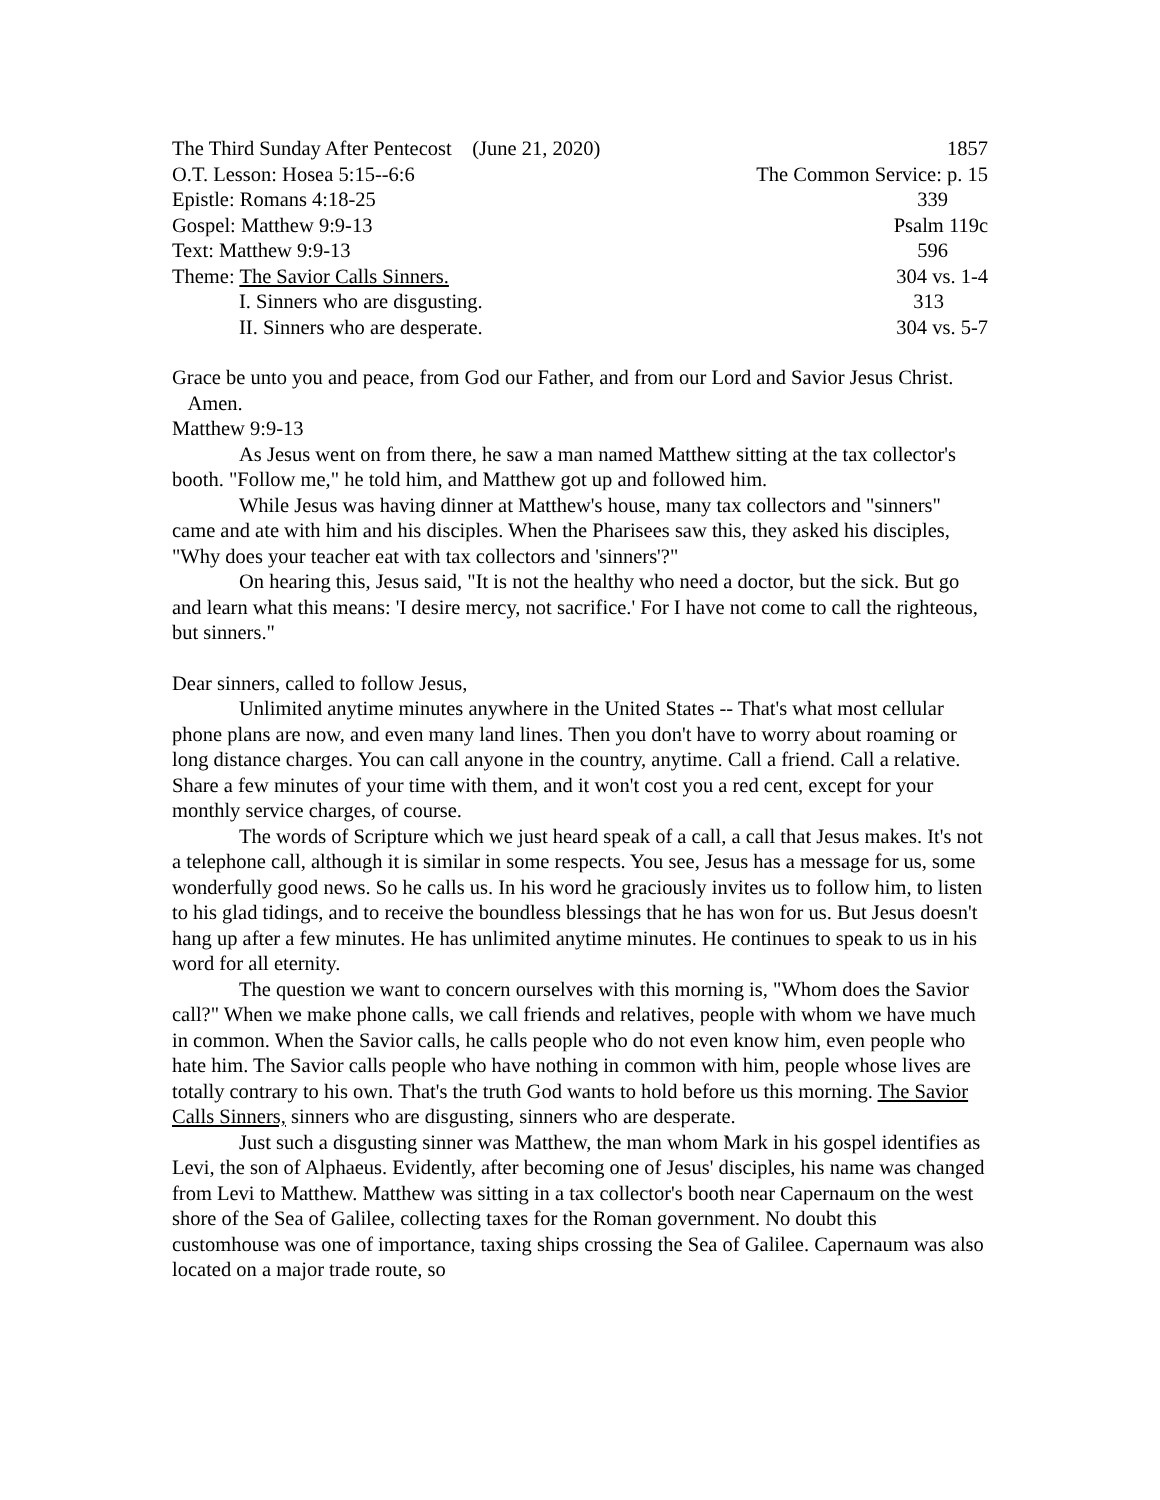The Third Sunday After Pentecost (June 21, 2020) 1857
O.T. Lesson: Hosea 5:15--6:6 The Common Service: p. 15
Epistle: Romans 4:18-25 339
Gospel: Matthew 9:9-13 Psalm 119c
Text: Matthew 9:9-13 596
Theme: The Savior Calls Sinners. 304 vs. 1-4
I. Sinners who are disgusting. 313
II. Sinners who are desperate. 304 vs. 5-7
Grace be unto you and peace, from God our Father, and from our Lord and Savior Jesus Christ. Amen.
Matthew 9:9-13
As Jesus went on from there, he saw a man named Matthew sitting at the tax collector's booth. "Follow me," he told him, and Matthew got up and followed him.
While Jesus was having dinner at Matthew's house, many tax collectors and "sinners" came and ate with him and his disciples. When the Pharisees saw this, they asked his disciples, "Why does your teacher eat with tax collectors and 'sinners'?"
On hearing this, Jesus said, "It is not the healthy who need a doctor, but the sick. But go and learn what this means: 'I desire mercy, not sacrifice.' For I have not come to call the righteous, but sinners."
Dear sinners, called to follow Jesus,
Unlimited anytime minutes anywhere in the United States -- That's what most cellular phone plans are now, and even many land lines. Then you don't have to worry about roaming or long distance charges. You can call anyone in the country, anytime. Call a friend. Call a relative. Share a few minutes of your time with them, and it won't cost you a red cent, except for your monthly service charges, of course.
The words of Scripture which we just heard speak of a call, a call that Jesus makes. It's not a telephone call, although it is similar in some respects. You see, Jesus has a message for us, some wonderfully good news. So he calls us. In his word he graciously invites us to follow him, to listen to his glad tidings, and to receive the boundless blessings that he has won for us. But Jesus doesn't hang up after a few minutes. He has unlimited anytime minutes. He continues to speak to us in his word for all eternity.
The question we want to concern ourselves with this morning is, "Whom does the Savior call?" When we make phone calls, we call friends and relatives, people with whom we have much in common. When the Savior calls, he calls people who do not even know him, even people who hate him. The Savior calls people who have nothing in common with him, people whose lives are totally contrary to his own. That's the truth God wants to hold before us this morning. The Savior Calls Sinners, sinners who are disgusting, sinners who are desperate.
Just such a disgusting sinner was Matthew, the man whom Mark in his gospel identifies as Levi, the son of Alphaeus. Evidently, after becoming one of Jesus' disciples, his name was changed from Levi to Matthew. Matthew was sitting in a tax collector's booth near Capernaum on the west shore of the Sea of Galilee, collecting taxes for the Roman government. No doubt this customhouse was one of importance, taxing ships crossing the Sea of Galilee. Capernaum was also located on a major trade route, so